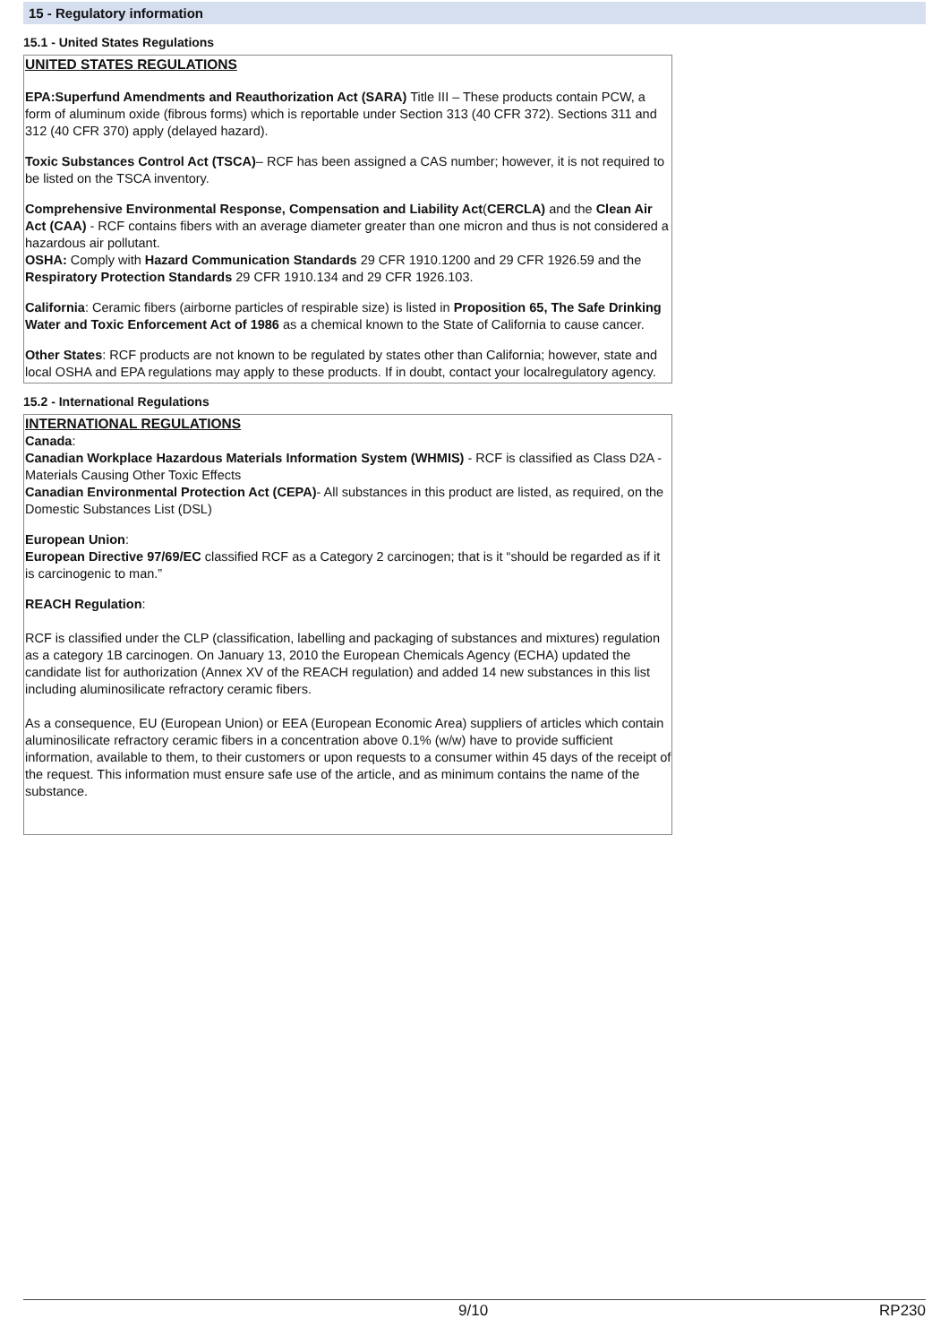15 - Regulatory information
15.1 - United States Regulations
UNITED STATES REGULATIONS
EPA:Superfund Amendments and Reauthorization Act (SARA) Title III – These products contain PCW, a form of aluminum oxide (fibrous forms) which is reportable under Section 313 (40 CFR 372). Sections 311 and 312 (40 CFR 370) apply (delayed hazard).
Toxic Substances Control Act (TSCA)– RCF has been assigned a CAS number; however, it is not required to be listed on the TSCA inventory.
Comprehensive Environmental Response, Compensation and Liability Act(CERCLA) and the Clean Air Act (CAA) - RCF contains fibers with an average diameter greater than one micron and thus is not considered a hazardous air pollutant.
OSHA: Comply with Hazard Communication Standards 29 CFR 1910.1200 and 29 CFR 1926.59 and the Respiratory Protection Standards 29 CFR 1910.134 and 29 CFR 1926.103.
California: Ceramic fibers (airborne particles of respirable size) is listed in Proposition 65, The Safe Drinking Water and Toxic Enforcement Act of 1986 as a chemical known to the State of California to cause cancer.
Other States: RCF products are not known to be regulated by states other than California; however, state and local OSHA and EPA regulations may apply to these products. If in doubt, contact your localregulatory agency.
15.2 - International Regulations
INTERNATIONAL REGULATIONS
Canada:
Canadian Workplace Hazardous Materials Information System (WHMIS) - RCF is classified as Class D2A - Materials Causing Other Toxic Effects
Canadian Environmental Protection Act (CEPA)- All substances in this product are listed, as required, on the Domestic Substances List (DSL)
European Union:
European Directive 97/69/EC classified RCF as a Category 2 carcinogen; that is it “should be regarded as if it is carcinogenic to man.”
REACH Regulation:
RCF is classified under the CLP (classification, labelling and packaging of substances and mixtures) regulation as a category 1B carcinogen. On January 13, 2010 the European Chemicals Agency (ECHA) updated the candidate list for authorization (Annex XV of the REACH regulation) and added 14 new substances in this list including aluminosilicate refractory ceramic fibers.
As a consequence, EU (European Union) or EEA (European Economic Area) suppliers of articles which contain aluminosilicate refractory ceramic fibers in a concentration above 0.1% (w/w) have to provide sufficient information, available to them, to their customers or upon requests to a consumer within 45 days of the receipt of the request. This information must ensure safe use of the article, and as minimum contains the name of the substance.
9/10 RP230